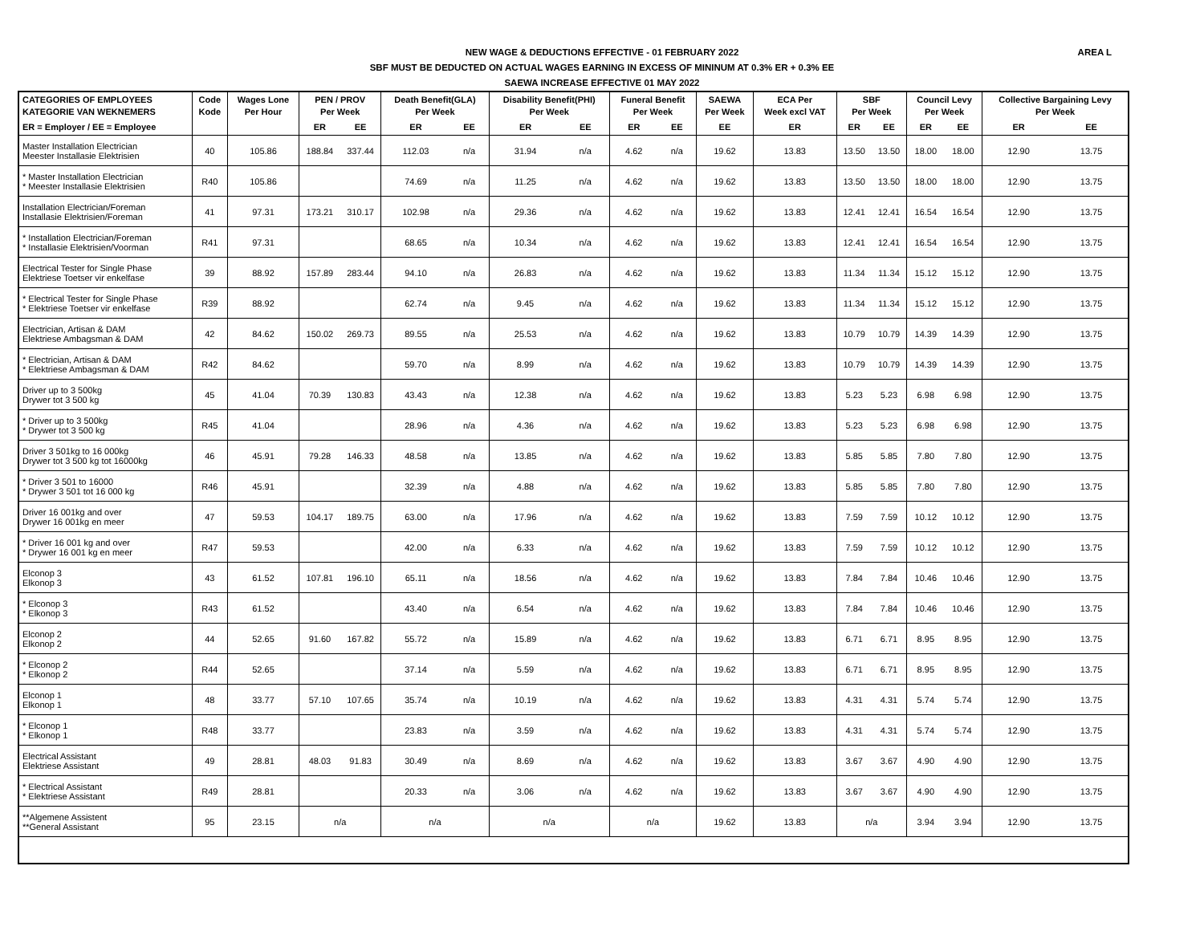AREA L
NEW WAGE & DEDUCTIONS EFFECTIVE - 01 FEBRUARY 2022
SBF MUST BE DEDUCTED ON ACTUAL WAGES EARNING IN EXCESS OF MININUM AT 0.3% ER + 0.3% EE
SAEWA INCREASE EFFECTIVE 01 MAY 2022
| CATEGORIES OF EMPLOYEES KATEGORIE VAN WEKNEMERS | Code Kode | Wages Lone Per Hour | PEN / PROV Per Week | | Death Benefit(GLA) Per Week | | Disability Benefit(PHI) Per Week | | Funeral Benefit Per Week | | SAEWA Per Week | ECA Per Week excl VAT | SBF Per Week | | Council Levy Per Week | | Collective Bargaining Levy Per Week | |
| --- | --- | --- | --- | --- | --- | --- | --- | --- | --- | --- | --- | --- | --- | --- | --- | --- | --- | --- |
| ER = Employer / EE = Employee | | | ER | EE | ER | EE | ER | EE | ER | EE | EE | ER | ER | EE | ER | EE | ER | EE |
| Master Installation Electrician Meester Installasie Elektrisien | 40 | 105.86 | 188.84 | 337.44 | 112.03 | n/a | 31.94 | n/a | 4.62 | n/a | 19.62 | 13.83 | 13.50 | 13.50 | 18.00 | 18.00 | 12.90 | 13.75 |
| * Master Installation Electrician * Meester Installasie Elektrisien | R40 | 105.86 | | | 74.69 | n/a | 11.25 | n/a | 4.62 | n/a | 19.62 | 13.83 | 13.50 | 13.50 | 18.00 | 18.00 | 12.90 | 13.75 |
| Installation Electrician/Foreman Installasie Elektrisien/Foreman | 41 | 97.31 | 173.21 | 310.17 | 102.98 | n/a | 29.36 | n/a | 4.62 | n/a | 19.62 | 13.83 | 12.41 | 12.41 | 16.54 | 16.54 | 12.90 | 13.75 |
| * Installation Electrician/Foreman * Installasie Elektrisien/Voorman | R41 | 97.31 | | | 68.65 | n/a | 10.34 | n/a | 4.62 | n/a | 19.62 | 13.83 | 12.41 | 12.41 | 16.54 | 16.54 | 12.90 | 13.75 |
| Electrical Tester for Single Phase Elektriese Toetser vir enkelfase | 39 | 88.92 | 157.89 | 283.44 | 94.10 | n/a | 26.83 | n/a | 4.62 | n/a | 19.62 | 13.83 | 11.34 | 11.34 | 15.12 | 15.12 | 12.90 | 13.75 |
| * Electrical Tester for Single Phase * Elektriese Toetser vir enkelfase | R39 | 88.92 | | | 62.74 | n/a | 9.45 | n/a | 4.62 | n/a | 19.62 | 13.83 | 11.34 | 11.34 | 15.12 | 15.12 | 12.90 | 13.75 |
| Electrician, Artisan & DAM Elektriese Ambagsman & DAM | 42 | 84.62 | 150.02 | 269.73 | 89.55 | n/a | 25.53 | n/a | 4.62 | n/a | 19.62 | 13.83 | 10.79 | 10.79 | 14.39 | 14.39 | 12.90 | 13.75 |
| * Electrician, Artisan & DAM * Elektriese Ambagsman & DAM | R42 | 84.62 | | | 59.70 | n/a | 8.99 | n/a | 4.62 | n/a | 19.62 | 13.83 | 10.79 | 10.79 | 14.39 | 14.39 | 12.90 | 13.75 |
| Driver up to 3 500kg Drywer tot 3 500 kg | 45 | 41.04 | 70.39 | 130.83 | 43.43 | n/a | 12.38 | n/a | 4.62 | n/a | 19.62 | 13.83 | 5.23 | 5.23 | 6.98 | 6.98 | 12.90 | 13.75 |
| * Driver up to 3 500kg * Drywer tot 3 500 kg | R45 | 41.04 | | | 28.96 | n/a | 4.36 | n/a | 4.62 | n/a | 19.62 | 13.83 | 5.23 | 5.23 | 6.98 | 6.98 | 12.90 | 13.75 |
| Driver 3 501kg to 16 000kg Drywer tot 3 500 kg tot 16000kg | 46 | 45.91 | 79.28 | 146.33 | 48.58 | n/a | 13.85 | n/a | 4.62 | n/a | 19.62 | 13.83 | 5.85 | 5.85 | 7.80 | 7.80 | 12.90 | 13.75 |
| * Driver 3 501 to 16000 * Drywer 3 501 tot 16 000 kg | R46 | 45.91 | | | 32.39 | n/a | 4.88 | n/a | 4.62 | n/a | 19.62 | 13.83 | 5.85 | 5.85 | 7.80 | 7.80 | 12.90 | 13.75 |
| Driver 16 001kg and over Drywer 16 001kg en meer | 47 | 59.53 | 104.17 | 189.75 | 63.00 | n/a | 17.96 | n/a | 4.62 | n/a | 19.62 | 13.83 | 7.59 | 7.59 | 10.12 | 10.12 | 12.90 | 13.75 |
| * Driver 16 001 kg and over * Drywer 16 001 kg en meer | R47 | 59.53 | | | 42.00 | n/a | 6.33 | n/a | 4.62 | n/a | 19.62 | 13.83 | 7.59 | 7.59 | 10.12 | 10.12 | 12.90 | 13.75 |
| Elconop 3 Elkonop 3 | 43 | 61.52 | 107.81 | 196.10 | 65.11 | n/a | 18.56 | n/a | 4.62 | n/a | 19.62 | 13.83 | 7.84 | 7.84 | 10.46 | 10.46 | 12.90 | 13.75 |
| * Elconop 3 * Elkonop 3 | R43 | 61.52 | | | 43.40 | n/a | 6.54 | n/a | 4.62 | n/a | 19.62 | 13.83 | 7.84 | 7.84 | 10.46 | 10.46 | 12.90 | 13.75 |
| Elconop 2 Elkonop 2 | 44 | 52.65 | 91.60 | 167.82 | 55.72 | n/a | 15.89 | n/a | 4.62 | n/a | 19.62 | 13.83 | 6.71 | 6.71 | 8.95 | 8.95 | 12.90 | 13.75 |
| * Elconop 2 * Elkonop 2 | R44 | 52.65 | | | 37.14 | n/a | 5.59 | n/a | 4.62 | n/a | 19.62 | 13.83 | 6.71 | 6.71 | 8.95 | 8.95 | 12.90 | 13.75 |
| Elconop 1 Elkonop 1 | 48 | 33.77 | 57.10 | 107.65 | 35.74 | n/a | 10.19 | n/a | 4.62 | n/a | 19.62 | 13.83 | 4.31 | 4.31 | 5.74 | 5.74 | 12.90 | 13.75 |
| * Elconop 1 * Elkonop 1 | R48 | 33.77 | | | 23.83 | n/a | 3.59 | n/a | 4.62 | n/a | 19.62 | 13.83 | 4.31 | 4.31 | 5.74 | 5.74 | 12.90 | 13.75 |
| Electrical Assistant Elektriese Assistant | 49 | 28.81 | 48.03 | 91.83 | 30.49 | n/a | 8.69 | n/a | 4.62 | n/a | 19.62 | 13.83 | 3.67 | 3.67 | 4.90 | 4.90 | 12.90 | 13.75 |
| * Electrical Assistant * Elektriese Assistant | R49 | 28.81 | | | 20.33 | n/a | 3.06 | n/a | 4.62 | n/a | 19.62 | 13.83 | 3.67 | 3.67 | 4.90 | 4.90 | 12.90 | 13.75 |
| **Algemene Assistent **General Assistant | 95 | 23.15 | n/a | | n/a | | n/a | | n/a | | 19.62 | 13.83 | n/a | | 3.94 | 3.94 | 12.90 | 13.75 |